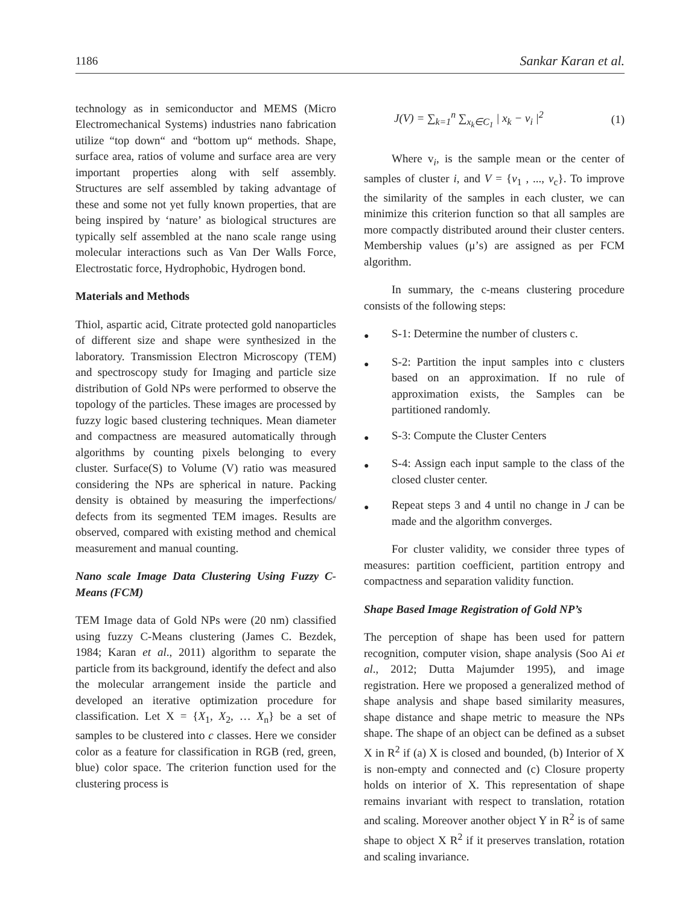1186 Sankar Karan et al.
technology as in semiconductor and MEMS (Micro Electromechanical Systems) industries nano fabrication utilize “top down“ and “bottom up“ methods. Shape, surface area, ratios of volume and surface area are very important properties along with self assembly. Structures are self assembled by taking advantage of these and some not yet fully known properties, that are being inspired by ‘nature’ as biological structures are typically self assembled at the nano scale range using molecular interactions such as Van Der Walls Force, Electrostatic force, Hydrophobic, Hydrogen bond.
Materials and Methods
Thiol, aspartic acid, Citrate protected gold nanoparticles of different size and shape were synthesized in the laboratory. Transmission Electron Microscopy (TEM) and spectroscopy study for Imaging and particle size distribution of Gold NPs were performed to observe the topology of the particles. These images are processed by fuzzy logic based clustering techniques. Mean diameter and compactness are measured automatically through algorithms by counting pixels belonging to every cluster. Surface(S) to Volume (V) ratio was measured considering the NPs are spherical in nature. Packing density is obtained by measuring the imperfections/ defects from its segmented TEM images. Results are observed, compared with existing method and chemical measurement and manual counting.
Nano scale Image Data Clustering Using Fuzzy C-Means (FCM)
TEM Image data of Gold NPs were (20 nm) classified using fuzzy C-Means clustering (James C. Bezdek, 1984; Karan et al., 2011) algorithm to separate the particle from its background, identify the defect and also the molecular arrangement inside the particle and developed an iterative optimization procedure for classification. Let X = {X<sub>1</sub>, X<sub>2</sub>, … X<sub>n</sub>} be a set of samples to be clustered into c classes. Here we consider color as a feature for classification in RGB (red, green, blue) color space. The criterion function used for the clustering process is
J(V) = ∑<sub>k=1</sub><sup>n</sup> ∑<sub>x<sub>k</sub>∈C<sub>1</sub></sub> | x<sub>k</sub> − v<sub>i</sub> |<sup>2</sup> (1)
Where v<sub>i</sub>, is the sample mean or the center of samples of cluster i, and V = {v<sub>1</sub> , ..., v<sub>c</sub>}. To improve the similarity of the samples in each cluster, we can minimize this criterion function so that all samples are more compactly distributed around their cluster centers. Membership values (μ’s) are assigned as per FCM algorithm.
In summary, the c-means clustering procedure consists of the following steps:
● S-1: Determine the number of clusters c.
● S-2: Partition the input samples into c clusters based on an approximation. If no rule of approximation exists, the Samples can be partitioned randomly.
● S-3: Compute the Cluster Centers
● S-4: Assign each input sample to the class of the closed cluster center.
● Repeat steps 3 and 4 until no change in J can be made and the algorithm converges.
For cluster validity, we consider three types of measures: partition coefficient, partition entropy and compactness and separation validity function.
Shape Based Image Registration of Gold NP’s
The perception of shape has been used for pattern recognition, computer vision, shape analysis (Soo Ai et al., 2012; Dutta Majumder 1995), and image registration. Here we proposed a generalized method of shape analysis and shape based similarity measures, shape distance and shape metric to measure the NPs shape. The shape of an object can be defined as a subset X in R<sup>2</sup> if (a) X is closed and bounded, (b) Interior of X is non-empty and connected and (c) Closure property holds on interior of X. This representation of shape remains invariant with respect to translation, rotation and scaling. Moreover another object Y in R<sup>2</sup> is of same shape to object X R<sup>2</sup> if it preserves translation, rotation and scaling invariance.